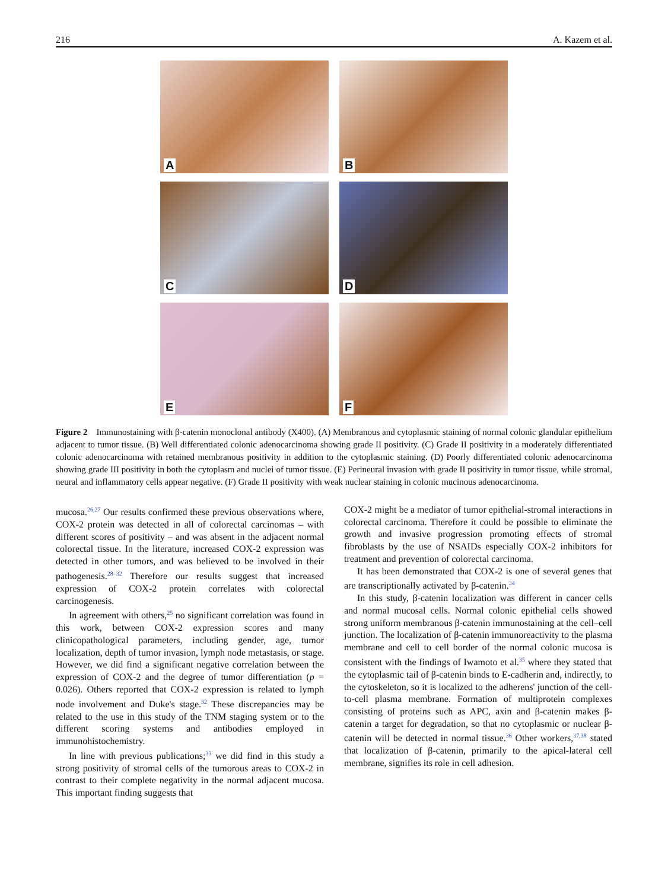216 A. Kazem et al.
A
B
C
D
E
F
Figure 2 Immunostaining with β-catenin monoclonal antibody (X400). (A) Membranous and cytoplasmic staining of normal colonic glandular epithelium adjacent to tumor tissue. (B) Well differentiated colonic adenocarcinoma showing grade II positivity. (C) Grade II positivity in a moderately differentiated colonic adenocarcinoma with retained membranous positivity in addition to the cytoplasmic staining. (D) Poorly differentiated colonic adenocarcinoma showing grade III positivity in both the cytoplasm and nuclei of tumor tissue. (E) Perineural invasion with grade II positivity in tumor tissue, while stromal, neural and inflammatory cells appear negative. (F) Grade II positivity with weak nuclear staining in colonic mucinous adenocarcinoma.
mucosa.<sup>26,27</sup> Our results confirmed these previous observations where, COX-2 protein was detected in all of colorectal carcinomas – with different scores of positivity – and was absent in the adjacent normal colorectal tissue. In the literature, increased COX-2 expression was detected in other tumors, and was believed to be involved in their pathogenesis.<sup>28–32</sup> Therefore our results suggest that increased expression of COX-2 protein correlates with colorectal carcinogenesis.
In agreement with others,<sup>25</sup> no significant correlation was found in this work, between COX-2 expression scores and many clinicopathological parameters, including gender, age, tumor localization, depth of tumor invasion, lymph node metastasis, or stage. However, we did find a significant negative correlation between the expression of COX-2 and the degree of tumor differentiation (p = 0.026). Others reported that COX-2 expression is related to lymph node involvement and Duke's stage.<sup>32</sup> These discrepancies may be related to the use in this study of the TNM staging system or to the different scoring systems and antibodies employed in immunohistochemistry.
In line with previous publications;<sup>33</sup> we did find in this study a strong positivity of stromal cells of the tumorous areas to COX-2 in contrast to their complete negativity in the normal adjacent mucosa. This important finding suggests that
COX-2 might be a mediator of tumor epithelial-stromal interactions in colorectal carcinoma. Therefore it could be possible to eliminate the growth and invasive progression promoting effects of stromal fibroblasts by the use of NSAIDs especially COX-2 inhibitors for treatment and prevention of colorectal carcinoma.
It has been demonstrated that COX-2 is one of several genes that are transcriptionally activated by β-catenin.<sup>34</sup>
In this study, β-catenin localization was different in cancer cells and normal mucosal cells. Normal colonic epithelial cells showed strong uniform membranous β-catenin immunostaining at the cell–cell junction. The localization of β-catenin immunoreactivity to the plasma membrane and cell to cell border of the normal colonic mucosa is consistent with the findings of Iwamoto et al.<sup>35</sup> where they stated that the cytoplasmic tail of β-catenin binds to E-cadherin and, indirectly, to the cytoskeleton, so it is localized to the adherens' junction of the cell-to-cell plasma membrane. Formation of multiprotein complexes consisting of proteins such as APC, axin and β-catenin makes β-catenin a target for degradation, so that no cytoplasmic or nuclear β-catenin will be detected in normal tissue.<sup>36</sup> Other workers,<sup>37,38</sup> stated that localization of β-catenin, primarily to the apical-lateral cell membrane, signifies its role in cell adhesion.